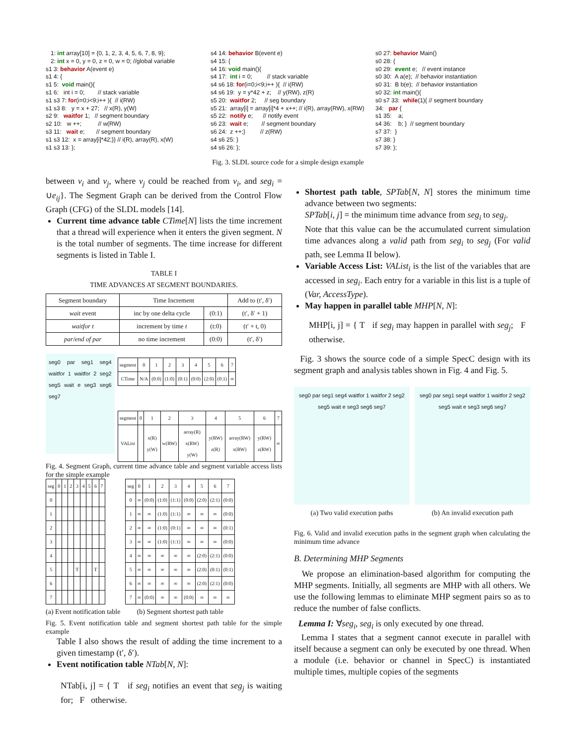1: int array[10] = {0, 1, 2, 3, 4, 5, 6, 7, 8, 9}; 2: int x = 0, y = 0, z = 0, w = 0; //global variable s1 3: behavior A(event e) s1 4: { s1 5: void main(){ s1 6: int i = 0; // stack variable s1 s3 7: for(i=0;i<9;i++ ){ // i(RW) s1 s3 8: y = x + 27; // x(R), y(W) s2 9: waitfor 1; // segment boundary s2 10: w ++; // w(RW) s3 11: wait e; // segment boundary s1 s3 12: x = array[i]*42;}} // i(R), array(R), x(W) s1 s3 13: };
s4 14: behavior B(event e) s4 15: { s4 16: void main(){ s4 17: int i = 0; // stack variable s4 s6 18: for(i=0;i<9;i++ ){ // i(RW) s4 s6 19: y = y*42 + z; // y(RW), z(R) s5 20: waitfor 2; // seg boundary s5 21: array[i] = array[i]*4 + x++; // i(R), array(RW), x(RW) s5 22: notify e; // notify event s6 23: wait e; // segment boundary s6 24: z ++;} // z(RW) s4 s6 25: } s4 s6 26: };
s0 27: behavior Main() s0 28: { s0 29: event e; // event instance s0 30: A a(e); // behavior instantiation s0 31: B b(e); // behavior instantiation s0 32: int main(){ s0 s7 33: while(1){ // segment boundary 34: par { s1 35: a; s4 36: b; } // segment boundary s7 37: } s7 38: } s7 39: };
Fig. 3. SLDL source code for a simple design example
between v<sub>i</sub> and v<sub>j</sub>, where v<sub>j</sub> could be reached from v<sub>i</sub>, and seg<sub>i</sub> = ∪e<sub>ij</sub>}. The Segment Graph can be derived from the Control Flow Graph (CFG) of the SLDL models [14].
Current time advance table CTime[N] lists the time increment that a thread will experience when it enters the given segment. N is the total number of segments. The time increase for different segments is listed in Table I.
TABLE I
TIME ADVANCES AT SEGMENT BOUNDARIES.
| Segment boundary | Time Increment | | Add to (t′, δ′) |
| --- | --- | --- | --- |
| wait event | inc by one delta cycle | (0:1) | (t′, δ′ + 1) |
| waitfor t | increment by time t | (t:0) | (t′ + t, 0) |
| par/end of par | no time increment | (0:0) | (t′, δ′) |
seg0 par seg1 seg4 waitfor 1 waitfor 2 seg2 seg5 wait e seg3 seg6 seg7
| segment | 0 | 1 | 2 | 3 | 4 | 5 | 6 | 7 |
| --- | --- | --- | --- | --- | --- | --- | --- | --- |
| CTime | N/A | (0:0) | (1:0) | (0:1) | (0:0) | (2:0) | (0:1) | ∞ |
| segment | 0 | 1 | 2 | 3 | 4 | 5 | 6 | 7 |
| --- | --- | --- | --- | --- | --- | --- | --- | --- |
| VAList | | x(R) y(W) | w(RW) | array(R) x(RW) y(W) | y(RW) z(R) | array(RW) x(RW) | y(RW) z(RW) | ∞ |
Fig. 4. Segment Graph, current time advance table and segment variable access lists for the simple example
| seg | 0 | 1 | 2 | 3 | 4 | 5 | 6 | 7 |
| --- | --- | --- | --- | --- | --- | --- | --- | --- |
| 0 | | | | | | | | |
| 1 | | | | | | | | |
| 2 | | | | | | | | |
| 3 | | | | | | | | |
| 4 | | | | | | | | |
| 5 | | | | T | | | T | |
| 6 | | | | | | | | |
| 7 | | | | | | | | |
(a) Event notification table
| seg | 0 | 1 | 2 | 3 | 4 | 5 | 6 | 7 |
| --- | --- | --- | --- | --- | --- | --- | --- | --- |
| 0 | ∞ | (0:0) | (1:0) | (1:1) | (0:0) | (2:0) | (2:1) | (0:0) |
| 1 | ∞ | ∞ | (1:0) | (1:1) | ∞ | ∞ | ∞ | (0:0) |
| 2 | ∞ | ∞ | (1:0) | (0:1) | ∞ | ∞ | ∞ | (0:1) |
| 3 | ∞ | ∞ | (1:0) | (1:1) | ∞ | ∞ | ∞ | (0:0) |
| 4 | ∞ | ∞ | ∞ | ∞ | ∞ | (2:0) | (2:1) | (0:0) |
| 5 | ∞ | ∞ | ∞ | ∞ | ∞ | (2:0) | (0:1) | (0:1) |
| 6 | ∞ | ∞ | ∞ | ∞ | ∞ | (2:0) | (2:1) | (0:0) |
| 7 | ∞ | (0:0) | ∞ | ∞ | (0:0) | ∞ | ∞ | ∞ |
(b) Segment shortest path table
Fig. 5. Event notification table and segment shortest path table for the simple example
Table I also shows the result of adding the time increment to a given timestamp (t′, δ′).
Event notification table NTab[N, N]:
NTab[i, j] = { T if seg<sub>i</sub> notifies an event that seg<sub>j</sub> is waiting for; F otherwise.
Shortest path table, SPTab[N, N] stores the minimum time advance between two segments:
SPTab[i, j] = the minimum time advance from seg<sub>i</sub> to seg<sub>j</sub>.
Note that this value can be the accumulated current simulation time advances along a valid path from seg<sub>i</sub> to seg<sub>j</sub> (For valid path, see Lemma II below).
Variable Access List: VAList<sub>i</sub> is the list of the variables that are accessed in seg<sub>i</sub>. Each entry for a variable in this list is a tuple of (Var, AccessType).
May happen in parallel table MHP[N, N]:
MHP[i, j] = { T if seg<sub>i</sub> may happen in parallel with seg<sub>j</sub>; F otherwise.
Fig. 3 shows the source code of a simple SpecC design with its segment graph and analysis tables shown in Fig. 4 and Fig. 5.
seg0 par seg1 seg4 waitfor 1 waitfor 2 seg2 seg5 wait e seg3 seg6 seg7
(a) Two valid execution paths
seg0 par seg1 seg4 waitfor 1 waitfor 2 seg2 seg5 wait e seg3 seg6 seg7
(b) An invalid execution path
Fig. 6. Valid and invalid execution paths in the segment graph when calculating the minimum time advance
B. Determining MHP Segments
We propose an elimination-based algorithm for computing the MHP segments. Initially, all segments are MHP with all others. We use the following lemmas to eliminate MHP segment pairs so as to reduce the number of false conflicts.
Lemma I: ∀seg<sub>i</sub>, seg<sub>i</sub> is only executed by one thread.
Lemma I states that a segment cannot execute in parallel with itself because a segment can only be executed by one thread. When a module (i.e. behavior or channel in SpecC) is instantiated multiple times, multiple copies of the segments